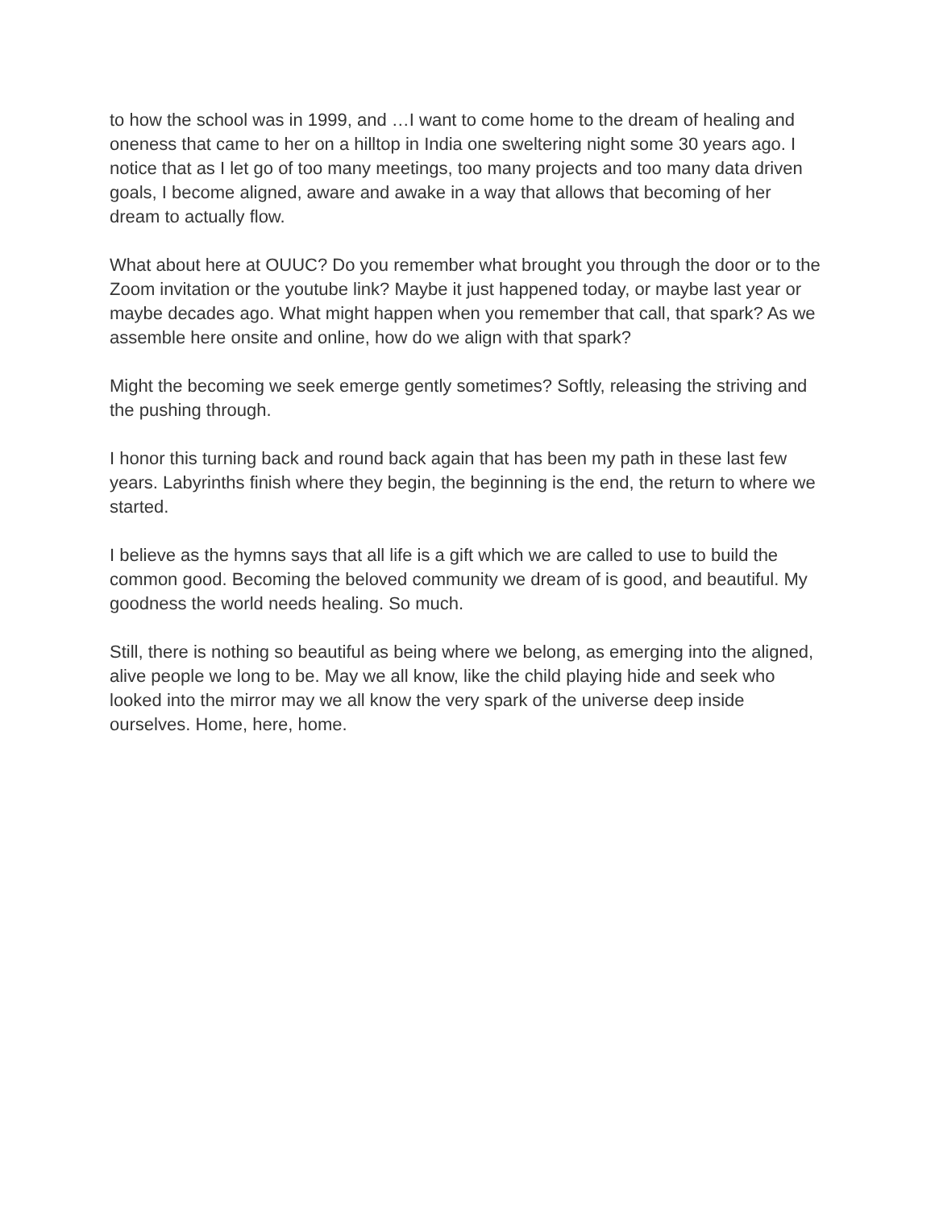to how the school was in 1999, and …I want to come home to the dream of healing and oneness that came to her on a hilltop in India one sweltering night some 30 years ago. I notice that as I let go of too many meetings, too many projects and too many data driven goals, I become aligned, aware and awake in a way that allows that becoming of her dream to actually flow.
What about here at OUUC? Do you remember what brought you through the door or to the Zoom invitation or the youtube link? Maybe it just happened today, or maybe last year or maybe decades ago. What might happen when you remember that call, that spark? As we assemble here onsite and online, how do we align with that spark?
Might the becoming we seek emerge gently sometimes? Softly, releasing the striving and the pushing through.
I honor this turning back and round back again that has been my path in these last few years. Labyrinths finish where they begin, the beginning is the end, the return to where we started.
I believe as the hymns says that all life is a gift which we are called to use to build the common good. Becoming the beloved community we dream of is good, and beautiful. My goodness the world needs healing. So much.
Still, there is nothing so beautiful as being where we belong, as emerging into the aligned, alive people we long to be. May we all know, like the child playing hide and seek who looked into the mirror may we all know the very spark of the universe deep inside ourselves. Home, here, home.